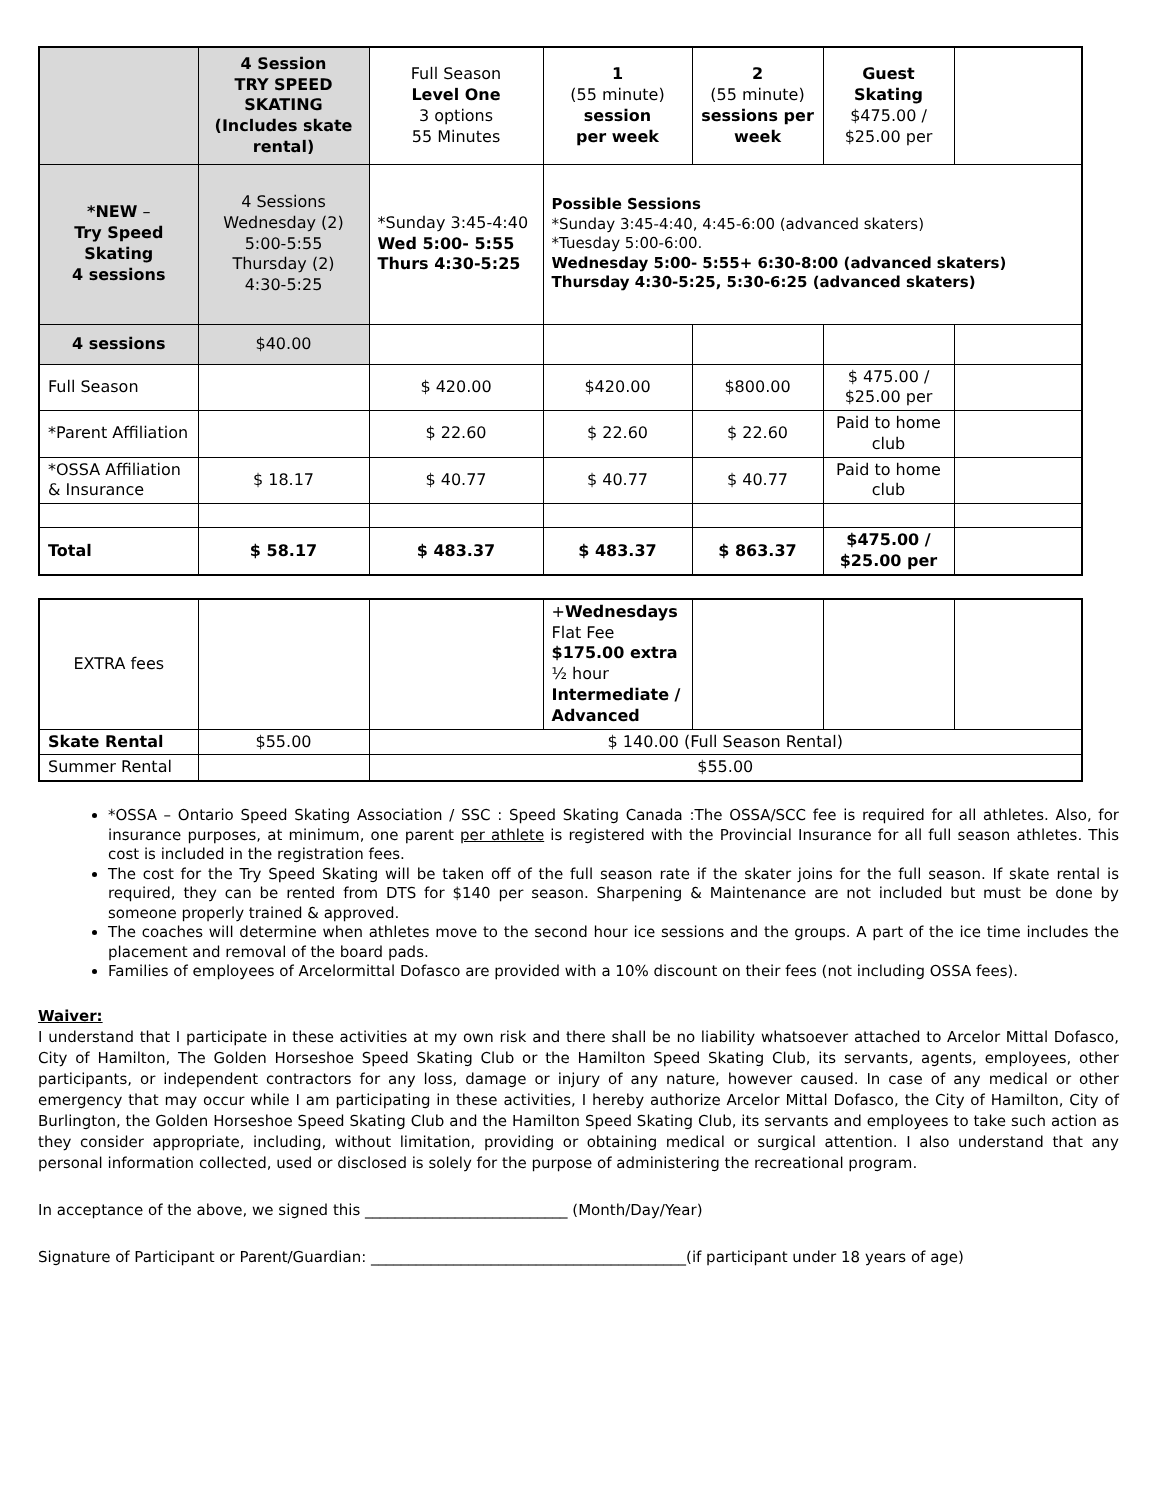| | 4 Session TRY SPEED SKATING (Includes skate rental) | Full Season Level One 3 options 55 Minutes | 1 (55 minute) session per week | 2 (55 minute) sessions per week | Guest Skating $475.00 / $25.00 per | |
| *NEW – Try Speed Skating 4 sessions | 4 Sessions Wednesday (2) 5:00-5:55 Thursday (2) 4:30-5:25 | *Sunday 3:45-4:40 Wed 5:00- 5:55 Thurs 4:30-5:25 | Possible Sessions *Sunday 3:45-4:40, 4:45-6:00 (advanced skaters) *Tuesday 5:00-6:00. Wednesday 5:00- 5:55+ 6:30-8:00 (advanced skaters) Thursday 4:30-5:25, 5:30-6:25 (advanced skaters) | | | |
| 4 sessions | $40.00 | | | | | |
| Full Season | | $ 420.00 | $420.00 | $800.00 | $ 475.00 / $25.00 per | |
| *Parent Affiliation | | $ 22.60 | $ 22.60 | $ 22.60 | Paid to home club | |
| *OSSA Affiliation & Insurance | $ 18.17 | $ 40.77 | $ 40.77 | $ 40.77 | Paid to home club | |
| Total | $ 58.17 | $ 483.37 | $ 483.37 | $ 863.37 | $475.00 / $25.00 per | |
| EXTRA fees | | | + Wednesdays Flat Fee $175.00 extra ½ hour Intermediate / Advanced | | | |
| Skate Rental | $55.00 | $ 140.00 (Full Season Rental) | | | | |
| Summer Rental | | $55.00 | | | | |
*OSSA – Ontario Speed Skating Association / SSC : Speed Skating Canada :The OSSA/SCC fee is required for all athletes. Also, for insurance purposes, at minimum, one parent per athlete is registered with the Provincial Insurance for all full season athletes. This cost is included in the registration fees.
The cost for the Try Speed Skating will be taken off of the full season rate if the skater joins for the full season. If skate rental is required, they can be rented from DTS for $140 per season. Sharpening & Maintenance are not included but must be done by someone properly trained & approved.
The coaches will determine when athletes move to the second hour ice sessions and the groups. A part of the ice time includes the placement and removal of the board pads.
Families of employees of Arcelormittal Dofasco are provided with a 10% discount on their fees (not including OSSA fees).
Waiver:
I understand that I participate in these activities at my own risk and there shall be no liability whatsoever attached to Arcelor Mittal Dofasco, City of Hamilton, The Golden Horseshoe Speed Skating Club or the Hamilton Speed Skating Club, its servants, agents, employees, other participants, or independent contractors for any loss, damage or injury of any nature, however caused. In case of any medical or other emergency that may occur while I am participating in these activities, I hereby authorize Arcelor Mittal Dofasco, the City of Hamilton, City of Burlington, the Golden Horseshoe Speed Skating Club and the Hamilton Speed Skating Club, its servants and employees to take such action as they consider appropriate, including, without limitation, providing or obtaining medical or surgical attention. I also understand that any personal information collected, used or disclosed is solely for the purpose of administering the recreational program.
In acceptance of the above, we signed this ___________________________ (Month/Day/Year)
Signature of Participant or Parent/Guardian: __________________________________________(if participant under 18 years of age)